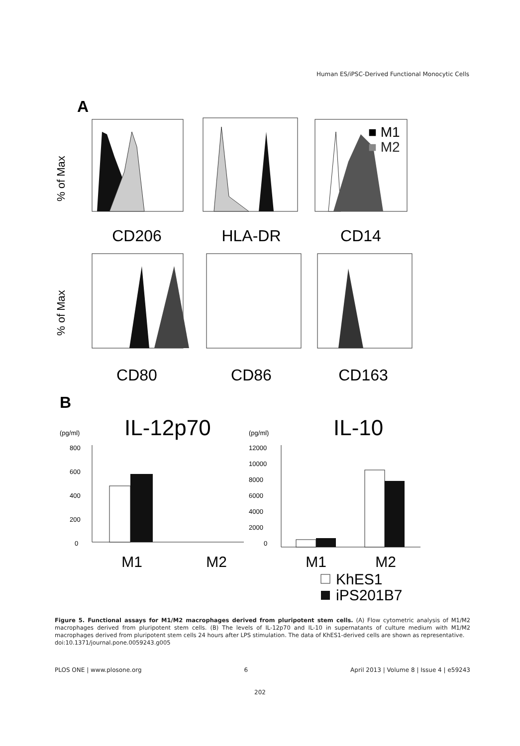Human ES/iPSC-Derived Functional Monocytic Cells
A
■ M1
■ M2
CD206
HLA-DR
CD14
CD80
CD86
CD163
% of Max
% of Max
B
IL-12p70
IL-10
(pg/ml)
(pg/ml)
800
600
400
200
0
12000
10000
8000
6000
4000
2000
0
M1
M2
M1
M2
KhES1
iPS201B7
Figure 5. Functional assays for M1/M2 macrophages derived from pluripotent stem cells. (A) Flow cytometric analysis of M1/M2 macrophages derived from pluripotent stem cells. (B) The levels of IL-12p70 and IL-10 in supernatants of culture medium with M1/M2 macrophages derived from pluripotent stem cells 24 hours after LPS stimulation. The data of KhES1-derived cells are shown as representative.
doi:10.1371/journal.pone.0059243.g005
PLOS ONE | www.plosone.org 6 April 2013 | Volume 8 | Issue 4 | e59243
202